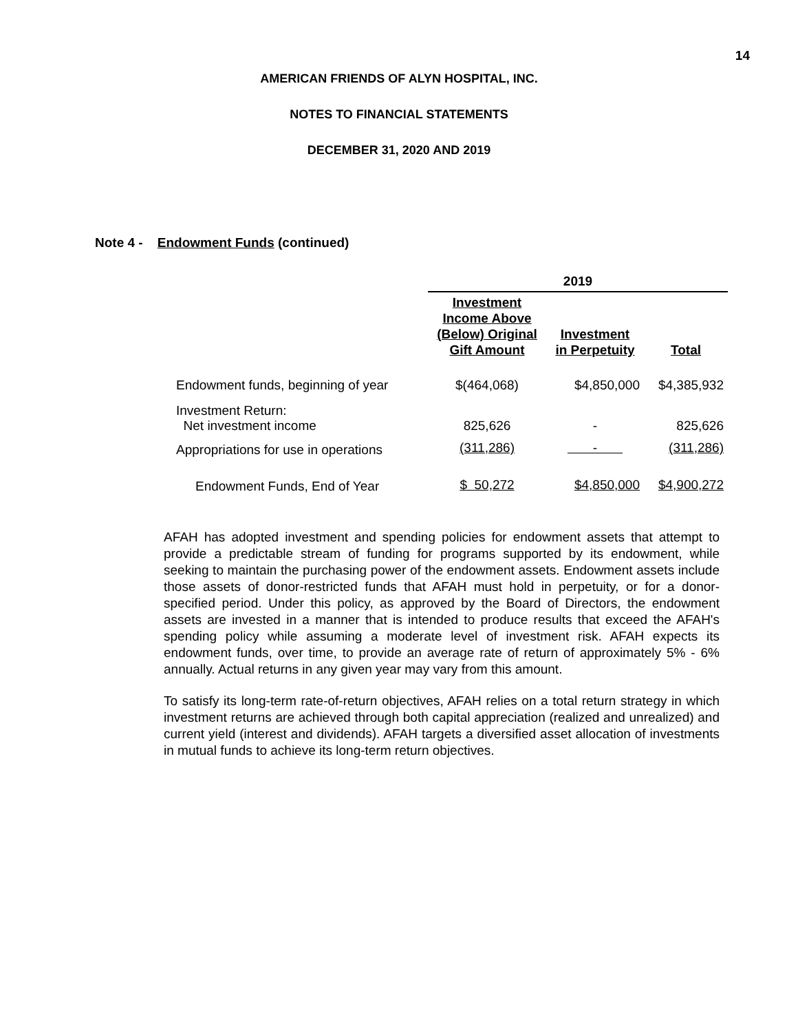14
AMERICAN FRIENDS OF ALYN HOSPITAL, INC.
NOTES TO FINANCIAL STATEMENTS
DECEMBER 31, 2020 AND 2019
Note 4 - Endowment Funds (continued)
| | 2019 | | |
| --- | --- | --- | --- |
| | Investment Income Above (Below) Original Gift Amount | Investment in Perpetuity | Total |
| Endowment funds, beginning of year | $(464,068) | $4,850,000 | $4,385,932 |
| Investment Return: Net investment income | 825,626 | - | 825,626 |
| Appropriations for use in operations | (311,286) | - | (311,286) |
| Endowment Funds, End of Year | $ 50,272 | $4,850,000 | $4,900,272 |
AFAH has adopted investment and spending policies for endowment assets that attempt to provide a predictable stream of funding for programs supported by its endowment, while seeking to maintain the purchasing power of the endowment assets. Endowment assets include those assets of donor-restricted funds that AFAH must hold in perpetuity, or for a donor-specified period. Under this policy, as approved by the Board of Directors, the endowment assets are invested in a manner that is intended to produce results that exceed the AFAH's spending policy while assuming a moderate level of investment risk. AFAH expects its endowment funds, over time, to provide an average rate of return of approximately 5% - 6% annually. Actual returns in any given year may vary from this amount.
To satisfy its long-term rate-of-return objectives, AFAH relies on a total return strategy in which investment returns are achieved through both capital appreciation (realized and unrealized) and current yield (interest and dividends). AFAH targets a diversified asset allocation of investments in mutual funds to achieve its long-term return objectives.